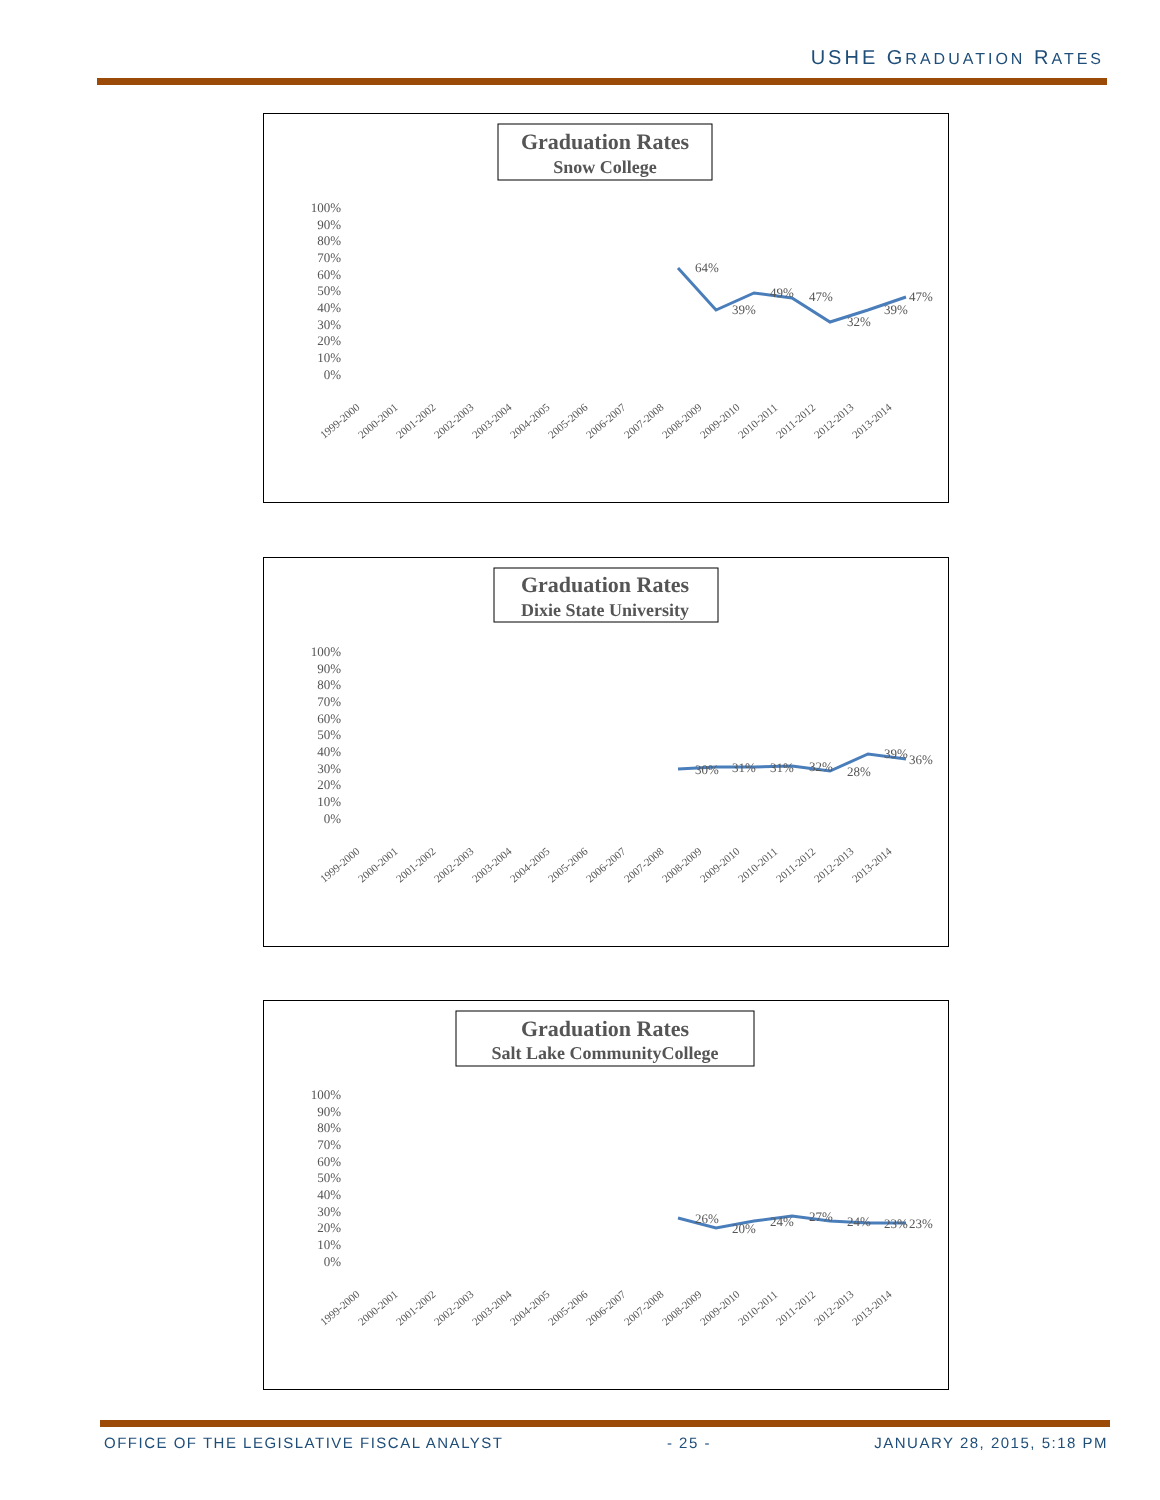USHE GRADUATION RATES
Graduation Rates
Snow College
100%
90%
80%
70%
60%
50%
40%
30%
20%
10%
0%
64%
39%
49%
47%
32%
39%
47%
1999-2000
2000-2001
2001-2002
2002-2003
2003-2004
2004-2005
2005-2006
2006-2007
2007-2008
2008-2009
2009-2010
2010-2011
2011-2012
2012-2013
2013-2014
Graduation Rates
Dixie State University
100%
90%
80%
70%
60%
50%
40%
30%
20%
10%
0%
30%
31%
31%
32%
28%
39%
36%
1999-2000
2000-2001
2001-2002
2002-2003
2003-2004
2004-2005
2005-2006
2006-2007
2007-2008
2008-2009
2009-2010
2010-2011
2011-2012
2012-2013
2013-2014
Graduation Rates
Salt Lake CommunityCollege
100%
90%
80%
70%
60%
50%
40%
30%
20%
10%
0%
26%
20%
24%
27%
24%
23%
23%
1999-2000
2000-2001
2001-2002
2002-2003
2003-2004
2004-2005
2005-2006
2006-2007
2007-2008
2008-2009
2009-2010
2010-2011
2011-2012
2012-2013
2013-2014
OFFICE OF THE LEGISLATIVE FISCAL ANALYST - 25 - JANUARY 28, 2015, 5:18 PM